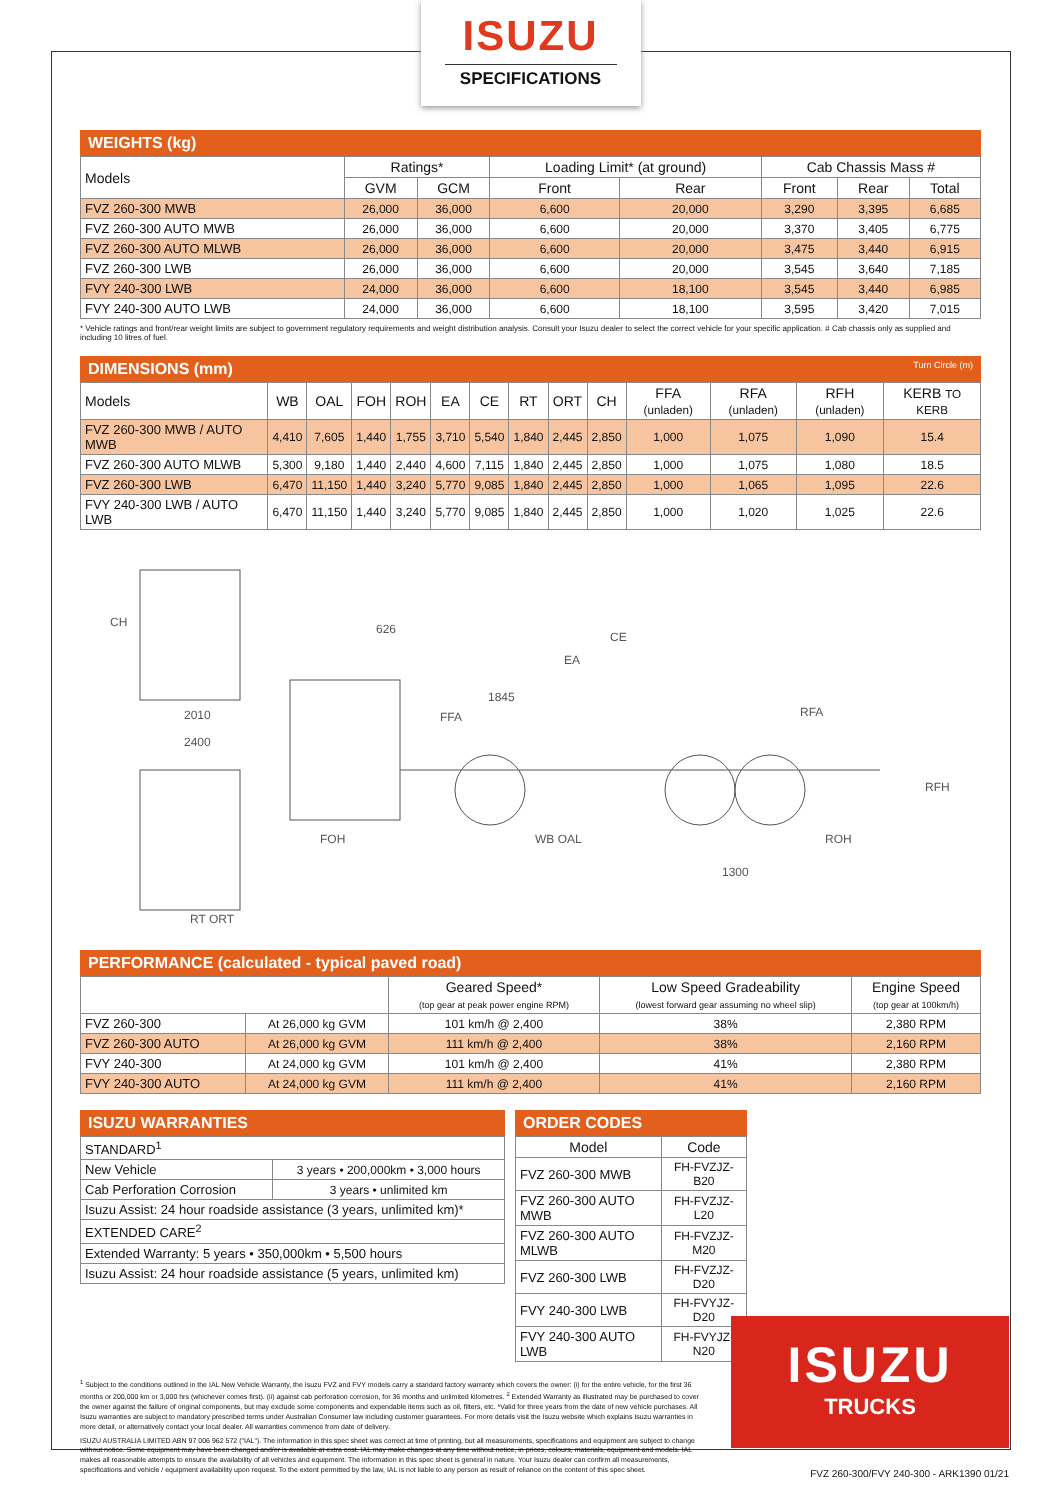ISUZU
SPECIFICATIONS
WEIGHTS (kg)
| Models | Ratings* | | Loading Limit* (at ground) | | Cab Chassis Mass # | | |
| --- | --- | --- | --- | --- | --- | --- | --- |
| | GVM | GCM | Front | Rear | Front | Rear | Total |
| FVZ 260-300 MWB | 26,000 | 36,000 | 6,600 | 20,000 | 3,290 | 3,395 | 6,685 |
| FVZ 260-300 AUTO MWB | 26,000 | 36,000 | 6,600 | 20,000 | 3,370 | 3,405 | 6,775 |
| FVZ 260-300 AUTO MLWB | 26,000 | 36,000 | 6,600 | 20,000 | 3,475 | 3,440 | 6,915 |
| FVZ 260-300 LWB | 26,000 | 36,000 | 6,600 | 20,000 | 3,545 | 3,640 | 7,185 |
| FVY 240-300 LWB | 24,000 | 36,000 | 6,600 | 18,100 | 3,545 | 3,440 | 6,985 |
| FVY 240-300 AUTO LWB | 24,000 | 36,000 | 6,600 | 18,100 | 3,595 | 3,420 | 7,015 |
* Vehicle ratings and front/rear weight limits are subject to government regulatory requirements and weight distribution analysis. Consult your Isuzu dealer to select the correct vehicle for your specific application. # Cab chassis only as supplied and including 10 litres of fuel.
DIMENSIONS (mm) Turn Circle (m)
| Models | WB | OAL | FOH | ROH | EA | CE | RT | ORT | CH | FFA (unladen) | RFA (unladen) | RFH (unladen) | KERB TO KERB |
| --- | --- | --- | --- | --- | --- | --- | --- | --- | --- | --- | --- | --- | --- |
| FVZ 260-300 MWB / AUTO MWB | 4,410 | 7,605 | 1,440 | 1,755 | 3,710 | 5,540 | 1,840 | 2,445 | 2,850 | 1,000 | 1,075 | 1,090 | 15.4 |
| FVZ 260-300 AUTO MLWB | 5,300 | 9,180 | 1,440 | 2,440 | 4,600 | 7,115 | 1,840 | 2,445 | 2,850 | 1,000 | 1,075 | 1,080 | 18.5 |
| FVZ 260-300 LWB | 6,470 | 11,150 | 1,440 | 3,240 | 5,770 | 9,085 | 1,840 | 2,445 | 2,850 | 1,000 | 1,065 | 1,095 | 22.6 |
| FVY 240-300 LWB / AUTO LWB | 6,470 | 11,150 | 1,440 | 3,240 | 5,770 | 9,085 | 1,840 | 2,445 | 2,850 | 1,000 | 1,020 | 1,025 | 22.6 |
CH
2010
2400
RT ORT
626
CE
EA
1845
FFA RFA
RFH
FOH WB OAL ROH
1300
PERFORMANCE (calculated - typical paved road)
| | | Geared Speed* (top gear at peak power engine RPM) | Low Speed Gradeability (lowest forward gear assuming no wheel slip) | Engine Speed (top gear at 100km/h) |
| --- | --- | --- | --- | --- |
| FVZ 260-300 | At 26,000 kg GVM | 101 km/h @ 2,400 | 38% | 2,380 RPM |
| FVZ 260-300 AUTO | At 26,000 kg GVM | 111 km/h @ 2,400 | 38% | 2,160 RPM |
| FVY 240-300 | At 24,000 kg GVM | 101 km/h @ 2,400 | 41% | 2,380 RPM |
| FVY 240-300 AUTO | At 24,000 kg GVM | 111 km/h @ 2,400 | 41% | 2,160 RPM |
ISUZU WARRANTIES
| STANDARD<sup>1</sup> | |
| New Vehicle | 3 years • 200,000km • 3,000 hours |
| Cab Perforation Corrosion | 3 years • unlimited km |
| Isuzu Assist: 24 hour roadside assistance (3 years, unlimited km)* | |
| EXTENDED CARE<sup>2</sup> | |
| Extended Warranty: 5 years • 350,000km • 5,500 hours | |
| Isuzu Assist: 24 hour roadside assistance (5 years, unlimited km) | |
ORDER CODES
| Model | Code |
| --- | --- |
| FVZ 260-300 MWB | FH-FVZJZ-B20 |
| FVZ 260-300 AUTO MWB | FH-FVZJZ-L20 |
| FVZ 260-300 AUTO MLWB | FH-FVZJZ-M20 |
| FVZ 260-300 LWB | FH-FVZJZ-D20 |
| FVY 240-300 LWB | FH-FVYJZ-D20 |
| FVY 240-300 AUTO LWB | FH-FVYJZ-N20 |
<sup>1</sup> Subject to the conditions outlined in the IAL New Vehicle Warranty, the Isuzu FVZ and FVY models carry a standard factory warranty which covers the owner: (i) for the entire vehicle, for the first 36 months or 200,000 km or 3,000 hrs (whichever comes first). (ii) against cab perforation corrosion, for 36 months and unlimited kilometres. <sup>2</sup> Extended Warranty as illustrated may be purchased to cover the owner against the failure of original components, but may exclude some components and expendable items such as oil, filters, etc. *Valid for three years from the date of new vehicle purchases. All Isuzu warranties are subject to mandatory prescribed terms under Australian Consumer law including customer guarantees. For more details visit the Isuzu website which explains Isuzu warranties in more detail, or alternatively contact your local dealer. All warranties commence from date of delivery.
ISUZU AUSTRALIA LIMITED ABN 97 006 962 572 ("IAL"). The information in this spec sheet was correct at time of printing, but all measurements, specifications and equipment are subject to change without notice. Some equipment may have been changed and/or is available at extra cost. IAL may make changes at any time without notice, in prices, colours, materials, equipment and models. IAL makes all reasonable attempts to ensure the availability of all vehicles and equipment. The information in this spec sheet is general in nature. Your Isuzu dealer can confirm all measurements, specifications and vehicle / equipment availability upon request. To the extent permitted by the law, IAL is not liable to any person as result of reliance on the content of this spec sheet.
ISUZU
TRUCKS
FVZ 260-300/FVY 240-300 - ARK1390 01/21